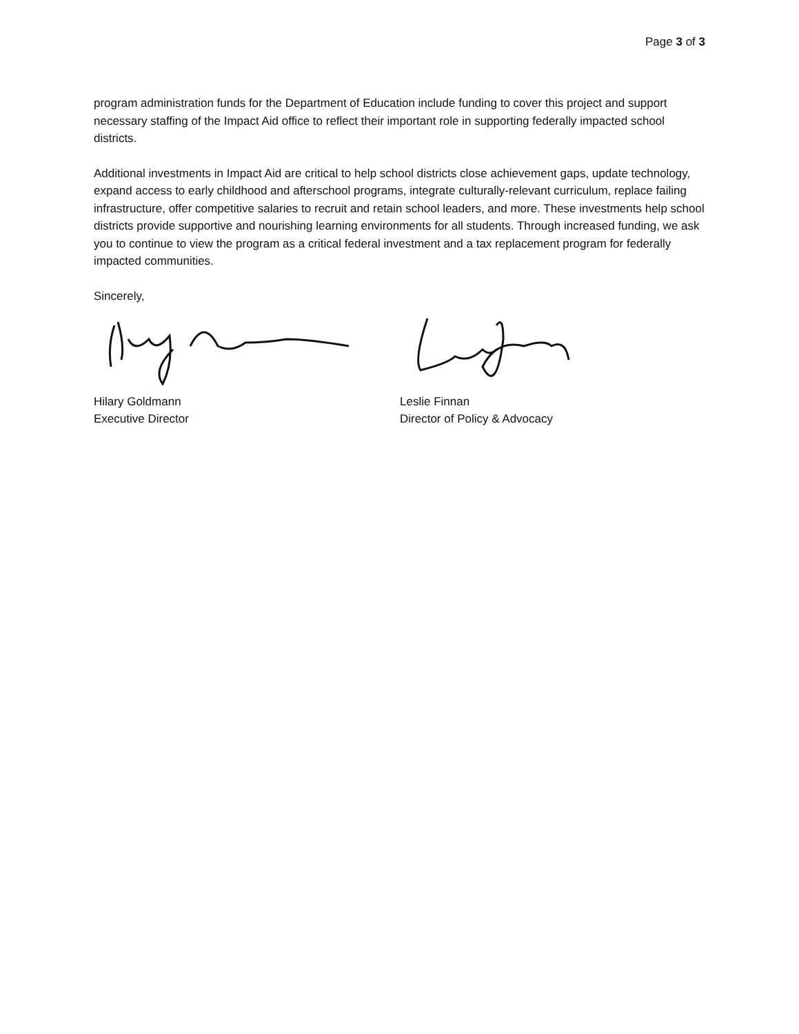Page 3 of 3
program administration funds for the Department of Education include funding to cover this project and support necessary staffing of the Impact Aid office to reflect their important role in supporting federally impacted school districts.
Additional investments in Impact Aid are critical to help school districts close achievement gaps, update technology, expand access to early childhood and afterschool programs, integrate culturally-relevant curriculum, replace failing infrastructure, offer competitive salaries to recruit and retain school leaders, and more. These investments help school districts provide supportive and nourishing learning environments for all students. Through increased funding, we ask you to continue to view the program as a critical federal investment and a tax replacement program for federally impacted communities.
Sincerely,
Hilary Goldmann
Executive Director
Leslie Finnan
Director of Policy & Advocacy